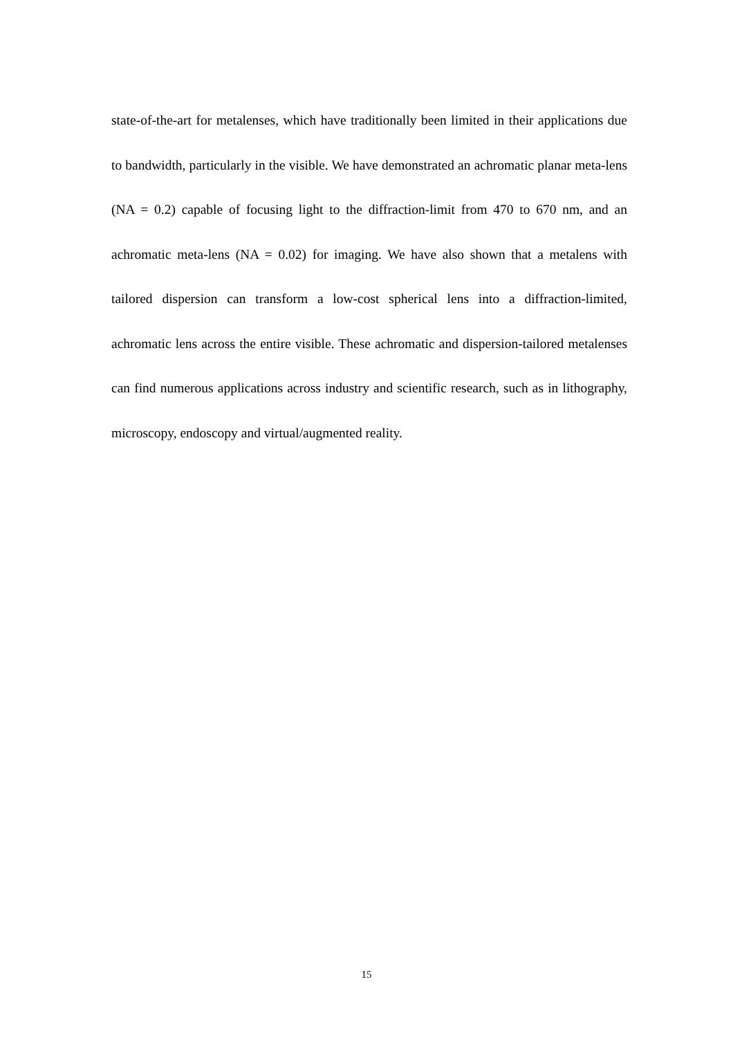state-of-the-art for metalenses, which have traditionally been limited in their applications due to bandwidth, particularly in the visible. We have demonstrated an achromatic planar meta-lens (NA = 0.2) capable of focusing light to the diffraction-limit from 470 to 670 nm, and an achromatic meta-lens (NA = 0.02) for imaging. We have also shown that a metalens with tailored dispersion can transform a low-cost spherical lens into a diffraction-limited, achromatic lens across the entire visible. These achromatic and dispersion-tailored metalenses can find numerous applications across industry and scientific research, such as in lithography, microscopy, endoscopy and virtual/augmented reality.
15